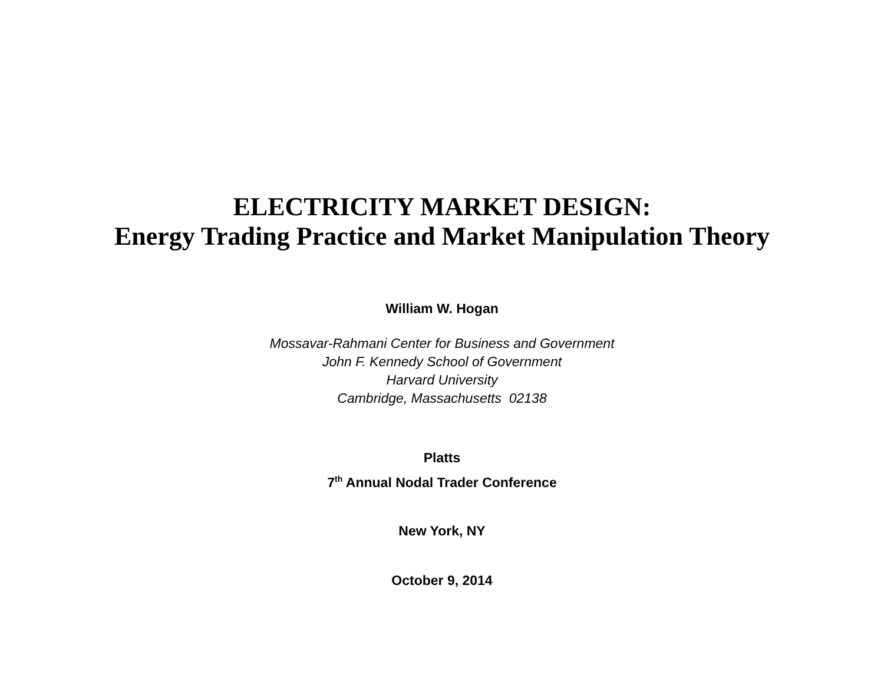ELECTRICITY MARKET DESIGN:
Energy Trading Practice and Market Manipulation Theory
William W. Hogan
Mossavar-Rahmani Center for Business and Government
John F. Kennedy School of Government
Harvard University
Cambridge, Massachusetts 02138
Platts
7<sup>th</sup> Annual Nodal Trader Conference
New York, NY
October 9, 2014